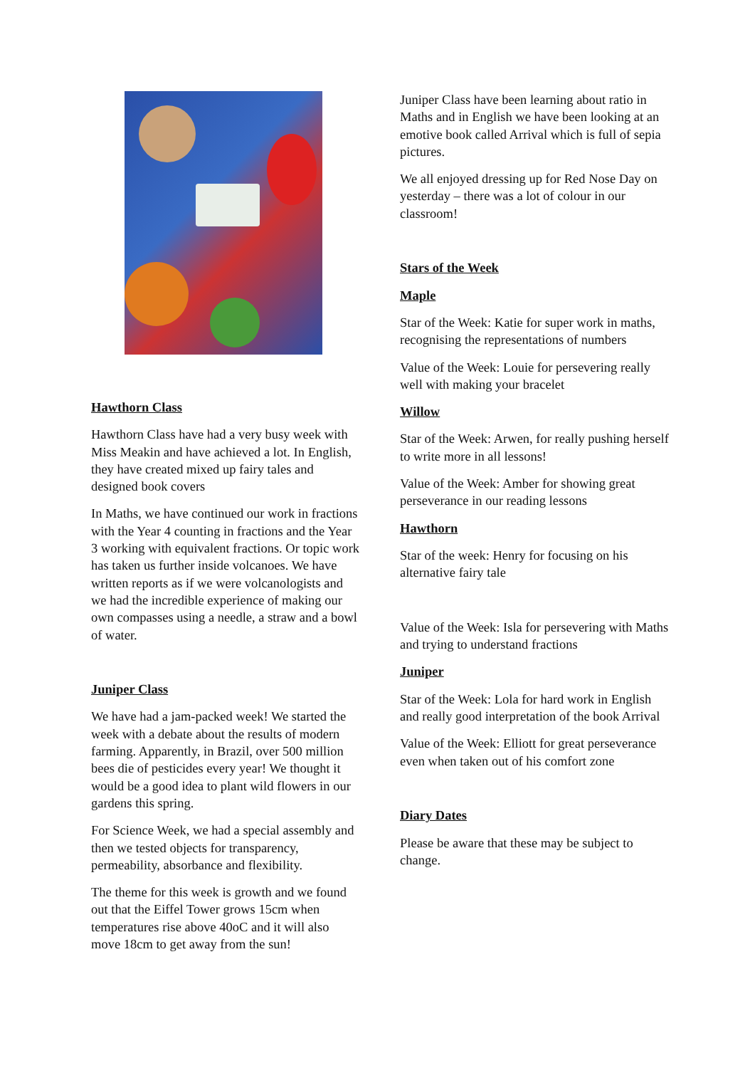Hawthorn Class
Hawthorn Class have had a very busy week with Miss Meakin and have achieved a lot. In English, they have created mixed up fairy tales and designed book covers
In Maths, we have continued our work in fractions with the Year 4 counting in fractions and the Year 3 working with equivalent fractions. Or topic work has taken us further inside volcanoes. We have written reports as if we were volcanologists and we had the incredible experience of making our own compasses using a needle, a straw and a bowl of water.
Juniper Class
We have had a jam-packed week! We started the week with a debate about the results of modern farming. Apparently, in Brazil, over 500 million bees die of pesticides every year! We thought it would be a good idea to plant wild flowers in our gardens this spring.
For Science Week, we had a special assembly and then we tested objects for transparency, permeability, absorbance and flexibility.
The theme for this week is growth and we found out that the Eiffel Tower grows 15cm when temperatures rise above 40oC and it will also move 18cm to get away from the sun!
Juniper Class have been learning about ratio in Maths and in English we have been looking at an emotive book called Arrival which is full of sepia pictures.
We all enjoyed dressing up for Red Nose Day on yesterday – there was a lot of colour in our classroom!
Stars of the Week
Maple
Star of the Week: Katie for super work in maths, recognising the representations of numbers
Value of the Week: Louie for persevering really well with making your bracelet
Willow
Star of the Week: Arwen, for really pushing herself to write more in all lessons!
Value of the Week: Amber for showing great perseverance in our reading lessons
Hawthorn
Star of the week: Henry for focusing on his alternative fairy tale
Value of the Week: Isla for persevering with Maths and trying to understand fractions
Juniper
Star of the Week: Lola for hard work in English and really good interpretation of the book Arrival
Value of the Week: Elliott for great perseverance even when taken out of his comfort zone
Diary Dates
Please be aware that these may be subject to change.